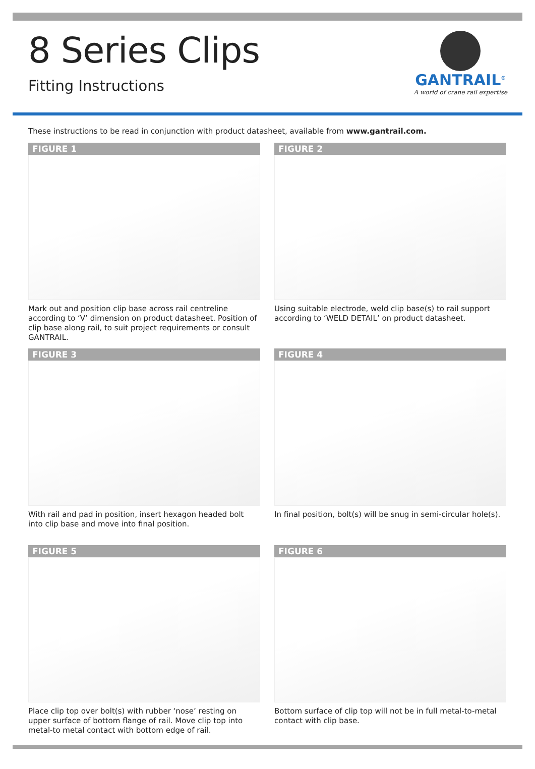8 Series Clips
Fitting Instructions
GANTRAIL<sup>®</sup>
A world of crane rail expertise
These instructions to be read in conjunction with product datasheet, available from www.gantrail.com.
FIGURE 1
Mark out and position clip base across rail centreline according to ‘V’ dimension on product datasheet. Position of clip base along rail, to suit project requirements or consult GANTRAIL.
FIGURE 2
Using suitable electrode, weld clip base(s) to rail support according to ‘WELD DETAIL’ on product datasheet.
FIGURE 3
With rail and pad in position, insert hexagon headed bolt into clip base and move into final position.
FIGURE 4
In final position, bolt(s) will be snug in semi-circular hole(s).
FIGURE 5
Place clip top over bolt(s) with rubber ‘nose’ resting on upper surface of bottom flange of rail. Move clip top into metal-to metal contact with bottom edge of rail.
FIGURE 6
Bottom surface of clip top will not be in full metal-to-metal contact with clip base.